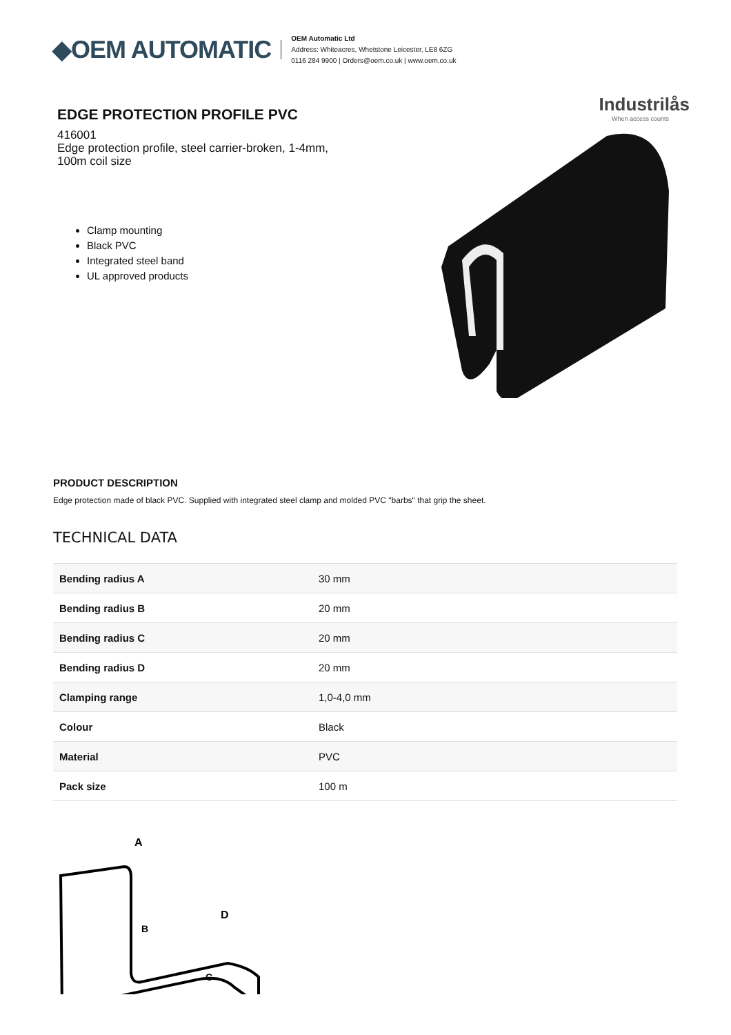◆OEM AUTOMATIC
OEM Automatic Ltd
Address: Whiteacres, Whetstone Leicester, LE8 6ZG
0116 284 9900 | Orders@oem.co.uk | www.oem.co.uk
EDGE PROTECTION PROFILE PVC
416001
Edge protection profile, steel carrier-broken, 1-4mm,
100m coil size
Clamp mounting
Black PVC
Integrated steel band
UL approved products
Industrilås
When access counts
PRODUCT DESCRIPTION
Edge protection made of black PVC. Supplied with integrated steel clamp and molded PVC "barbs" that grip the sheet.
TECHNICAL DATA
| Bending radius A | 30 mm |
| Bending radius B | 20 mm |
| Bending radius C | 20 mm |
| Bending radius D | 20 mm |
| Clamping range | 1,0-4,0 mm |
| Colour | Black |
| Material | PVC |
| Pack size | 100 m |
A
B
C
D